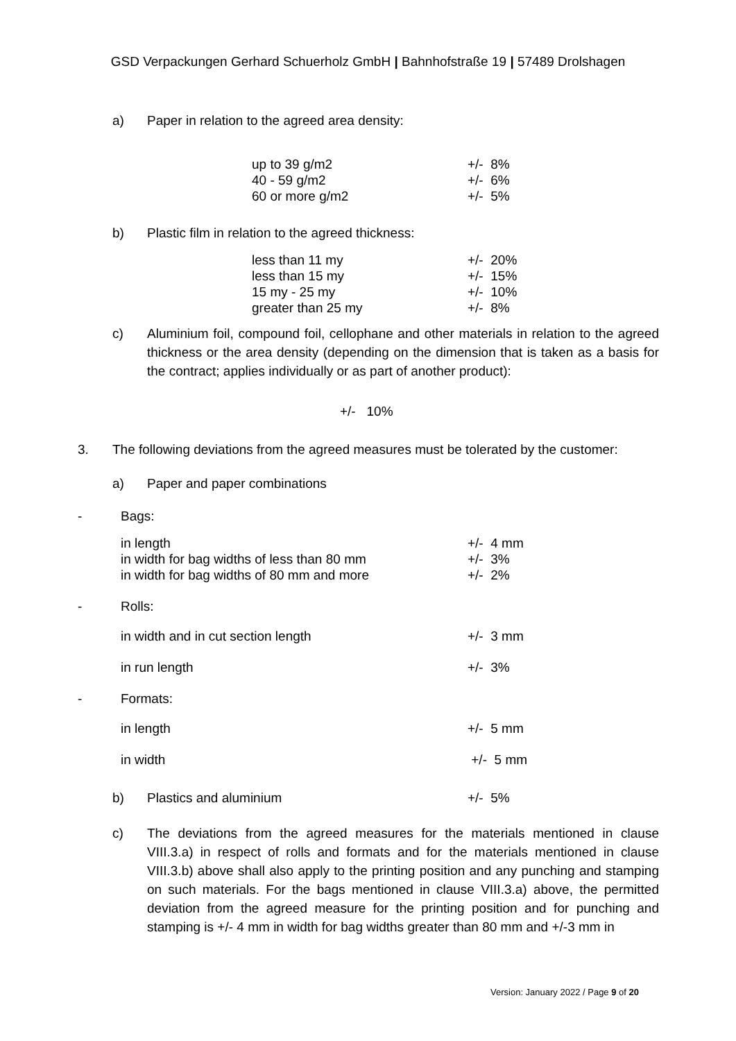GSD Verpackungen Gerhard Schuerholz GmbH | Bahnhofstraße 19 | 57489 Drolshagen
a) Paper in relation to the agreed area density:
| up to 39 g/m2 | +/- 8% |
| 40 - 59 g/m2 | +/- 6% |
| 60 or more g/m2 | +/- 5% |
b) Plastic film in relation to the agreed thickness:
| less than 11 my | +/- 20% |
| less than 15 my | +/- 15% |
| 15 my - 25 my | +/- 10% |
| greater than 25 my | +/- 8% |
c) Aluminium foil, compound foil, cellophane and other materials in relation to the agreed thickness or the area density (depending on the dimension that is taken as a basis for the contract; applies individually or as part of another product):
+/- 10%
3. The following deviations from the agreed measures must be tolerated by the customer:
a) Paper and paper combinations
- Bags:
| in length | +/- 4 mm |
| in width for bag widths of less than 80 mm | +/- 3% |
| in width for bag widths of 80 mm and more | +/- 2% |
- Rolls:
| in width and in cut section length | +/- 3 mm |
| in run length | +/- 3% |
- Formats:
| in length | +/- 5 mm |
| in width | +/- 5 mm |
b) Plastics and aluminium +/- 5%
c) The deviations from the agreed measures for the materials mentioned in clause VIII.3.a) in respect of rolls and formats and for the materials mentioned in clause VIII.3.b) above shall also apply to the printing position and any punching and stamping on such materials. For the bags mentioned in clause VIII.3.a) above, the permitted deviation from the agreed measure for the printing position and for punching and stamping is +/- 4 mm in width for bag widths greater than 80 mm and +/-3 mm in
Version: January 2022 / Page 9 of 20